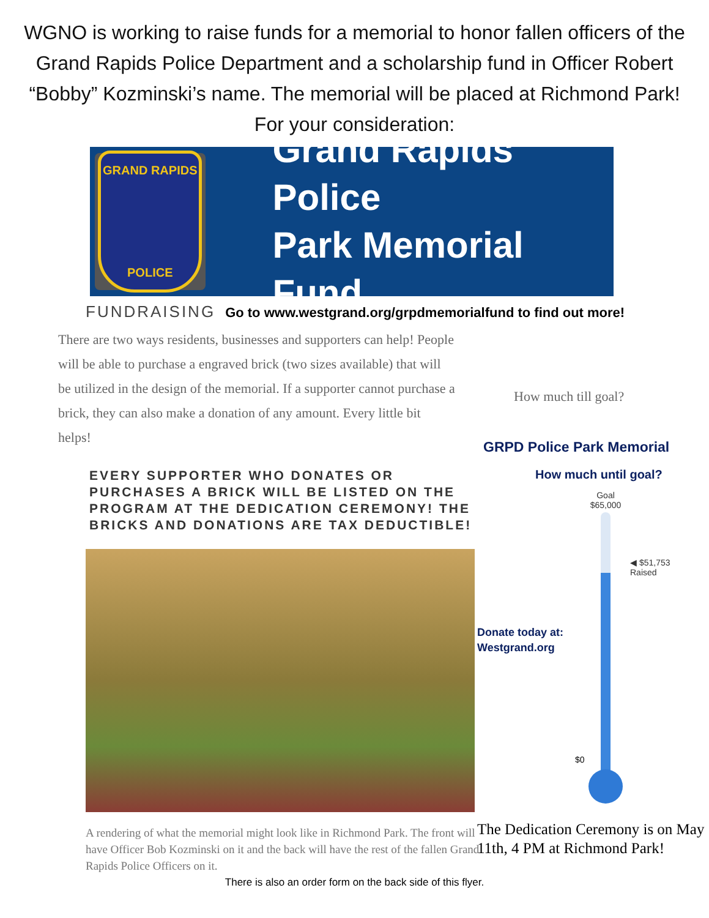WGNO is working to raise funds for a memorial to honor fallen officers of the Grand Rapids Police Department and a scholarship fund in Officer Robert “Bobby” Kozminski’s name. The memorial will be placed at Richmond Park! For your consideration:
GRAND RAPIDS
POLICE
Grand Rapids Police
Park Memorial Fund
FUNDRAISING Go to www.westgrand.org/grpdmemorialfund to find out more!
There are two ways residents, businesses and supporters can help! People will be able to purchase a engraved brick (two sizes available) that will be utilized in the design of the memorial. If a supporter cannot purchase a brick, they can also make a donation of any amount. Every little bit helps!
EVERY SUPPORTER WHO DONATES OR PURCHASES A BRICK WILL BE LISTED ON THE PROGRAM AT THE DEDICATION CEREMONY! THE BRICKS AND DONATIONS ARE TAX DEDUCTIBLE!
A rendering of what the memorial might look like in Richmond Park. The front will have Officer Bob Kozminski on it and the back will have the rest of the fallen Grand Rapids Police Officers on it.
How much till goal?
GRPD Police Park Memorial
How much until goal?
Donate today at:
Westgrand.org
Goal
$65,000
◀ $51,753
Raised
$0
The Dedication Ceremony is on May 11th, 4 PM at Richmond Park!
There is also an order form on the back side of this flyer.